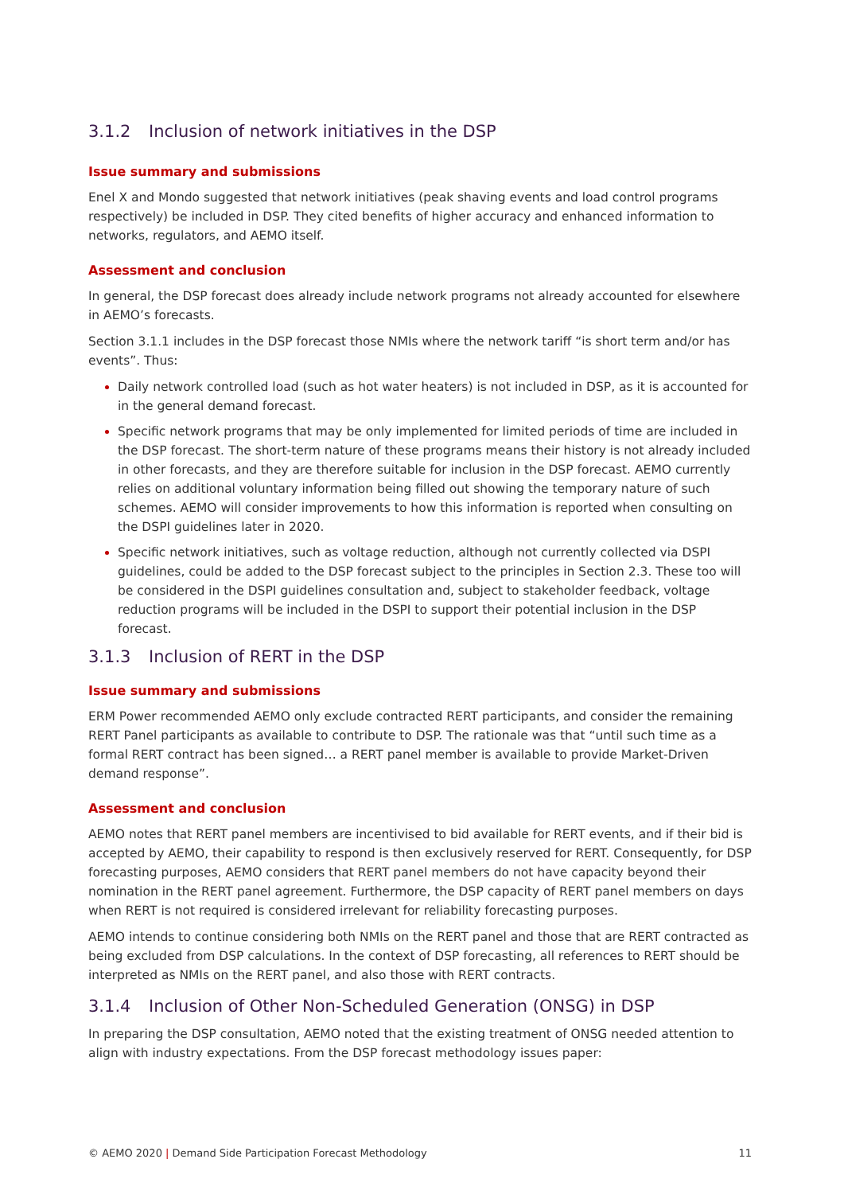3.1.2 Inclusion of network initiatives in the DSP
Issue summary and submissions
Enel X and Mondo suggested that network initiatives (peak shaving events and load control programs respectively) be included in DSP. They cited benefits of higher accuracy and enhanced information to networks, regulators, and AEMO itself.
Assessment and conclusion
In general, the DSP forecast does already include network programs not already accounted for elsewhere in AEMO’s forecasts.
Section 3.1.1 includes in the DSP forecast those NMIs where the network tariff “is short term and/or has events”. Thus:
Daily network controlled load (such as hot water heaters) is not included in DSP, as it is accounted for in the general demand forecast.
Specific network programs that may be only implemented for limited periods of time are included in the DSP forecast. The short-term nature of these programs means their history is not already included in other forecasts, and they are therefore suitable for inclusion in the DSP forecast. AEMO currently relies on additional voluntary information being filled out showing the temporary nature of such schemes. AEMO will consider improvements to how this information is reported when consulting on the DSPI guidelines later in 2020.
Specific network initiatives, such as voltage reduction, although not currently collected via DSPI guidelines, could be added to the DSP forecast subject to the principles in Section 2.3. These too will be considered in the DSPI guidelines consultation and, subject to stakeholder feedback, voltage reduction programs will be included in the DSPI to support their potential inclusion in the DSP forecast.
3.1.3 Inclusion of RERT in the DSP
Issue summary and submissions
ERM Power recommended AEMO only exclude contracted RERT participants, and consider the remaining RERT Panel participants as available to contribute to DSP. The rationale was that “until such time as a formal RERT contract has been signed… a RERT panel member is available to provide Market-Driven demand response”.
Assessment and conclusion
AEMO notes that RERT panel members are incentivised to bid available for RERT events, and if their bid is accepted by AEMO, their capability to respond is then exclusively reserved for RERT. Consequently, for DSP forecasting purposes, AEMO considers that RERT panel members do not have capacity beyond their nomination in the RERT panel agreement. Furthermore, the DSP capacity of RERT panel members on days when RERT is not required is considered irrelevant for reliability forecasting purposes.
AEMO intends to continue considering both NMIs on the RERT panel and those that are RERT contracted as being excluded from DSP calculations. In the context of DSP forecasting, all references to RERT should be interpreted as NMIs on the RERT panel, and also those with RERT contracts.
3.1.4 Inclusion of Other Non-Scheduled Generation (ONSG) in DSP
In preparing the DSP consultation, AEMO noted that the existing treatment of ONSG needed attention to align with industry expectations. From the DSP forecast methodology issues paper:
© AEMO 2020 | Demand Side Participation Forecast Methodology 11